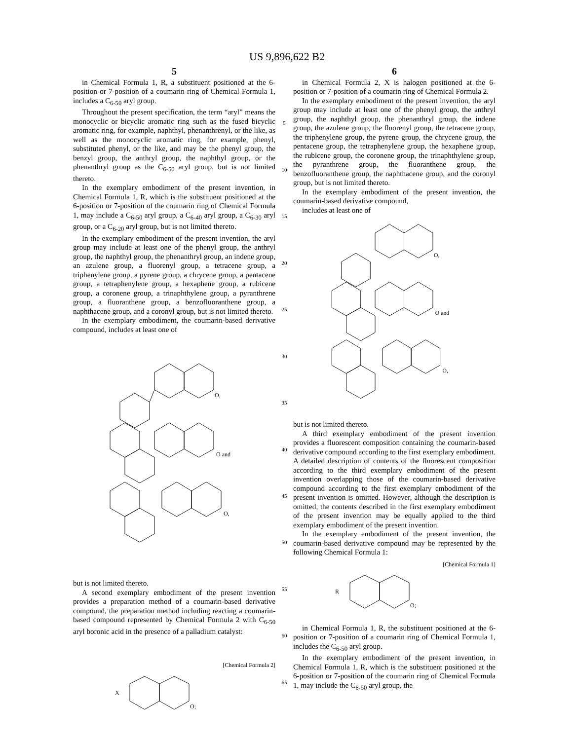US 9,896,622 B2
5
in Chemical Formula 1, R, a substituent positioned at the 6-position or 7-position of a coumarin ring of Chemical Formula 1, includes a C<sub>6-50</sub> aryl group.
Throughout the present specification, the term “aryl” means the monocyclic or bicyclic aromatic ring such as the fused bicyclic aromatic ring, for example, naphthyl, phenanthrenyl, or the like, as well as the monocyclic aromatic ring, for example, phenyl, substituted phenyl, or the like, and may be the phenyl group, the benzyl group, the anthryl group, the naphthyl group, or the phenanthryl group as the C<sub>6-50</sub> aryl group, but is not limited thereto.
In the exemplary embodiment of the present invention, in Chemical Formula 1, R, which is the substituent positioned at the 6-position or 7-position of the coumarin ring of Chemical Formula 1, may include a C<sub>6-50</sub> aryl group, a C<sub>6-40</sub> aryl group, a C<sub>6-30</sub> aryl group, or a C<sub>6-20</sub> aryl group, but is not limited thereto.
In the exemplary embodiment of the present invention, the aryl group may include at least one of the phenyl group, the anthryl group, the naphthyl group, the phenanthryl group, an indene group, an azulene group, a fluorenyl group, a tetracene group, a triphenylene group, a pyrene group, a chrycene group, a pentacene group, a tetraphenylene group, a hexaphene group, a rubicene group, a coronene group, a trinaphthylene group, a pyranthrene group, a fluoranthene group, a benzofluoranthene group, a naphthacene group, and a coronyl group, but is not limited thereto.
In the exemplary embodiment, the coumarin-based derivative compound, includes at least one of
O,
O and
O,
but is not limited thereto.
A second exemplary embodiment of the present invention provides a preparation method of a coumarin-based derivative compound, the preparation method including reacting a coumarin-based compound represented by Chemical Formula 2 with C<sub>6-50</sub> aryl boronic acid in the presence of a palladium catalyst:
[Chemical Formula 2]
X
O;
5
10
15
20
25
30
35
40
45
50
55
60
65
6
in Chemical Formula 2, X is halogen positioned at the 6-position or 7-position of a coumarin ring of Chemical Formula 2.
In the exemplary embodiment of the present invention, the aryl group may include at least one of the phenyl group, the anthryl group, the naphthyl group, the phenanthryl group, the indene group, the azulene group, the fluorenyl group, the tetracene group, the triphenylene group, the pyrene group, the chrycene group, the pentacene group, the tetraphenylene group, the hexaphene group, the rubicene group, the coronene group, the trinaphthylene group, the pyranthrene group, the fluoranthene group, the benzofluoranthene group, the naphthacene group, and the coronyl group, but is not limited thereto.
In the exemplary embodiment of the present invention, the coumarin-based derivative compound,
includes at least one of
O,
O and
O,
but is not limited thereto.
A third exemplary embodiment of the present invention provides a fluorescent composition containing the coumarin-based derivative compound according to the first exemplary embodiment. A detailed description of contents of the fluorescent composition according to the third exemplary embodiment of the present invention overlapping those of the coumarin-based derivative compound according to the first exemplary embodiment of the present invention is omitted. However, although the description is omitted, the contents described in the first exemplary embodiment of the present invention may be equally applied to the third exemplary embodiment of the present invention.
In the exemplary embodiment of the present invention, the coumarin-based derivative compound may be represented by the following Chemical Formula 1:
[Chemical Formula 1]
R
O;
in Chemical Formula 1, R, the substituent positioned at the 6-position or 7-position of a coumarin ring of Chemical Formula 1, includes the C<sub>6-50</sub> aryl group.
In the exemplary embodiment of the present invention, in Chemical Formula 1, R, which is the substituent positioned at the 6-position or 7-position of the coumarin ring of Chemical Formula 1, may include the C<sub>6-50</sub> aryl group, the